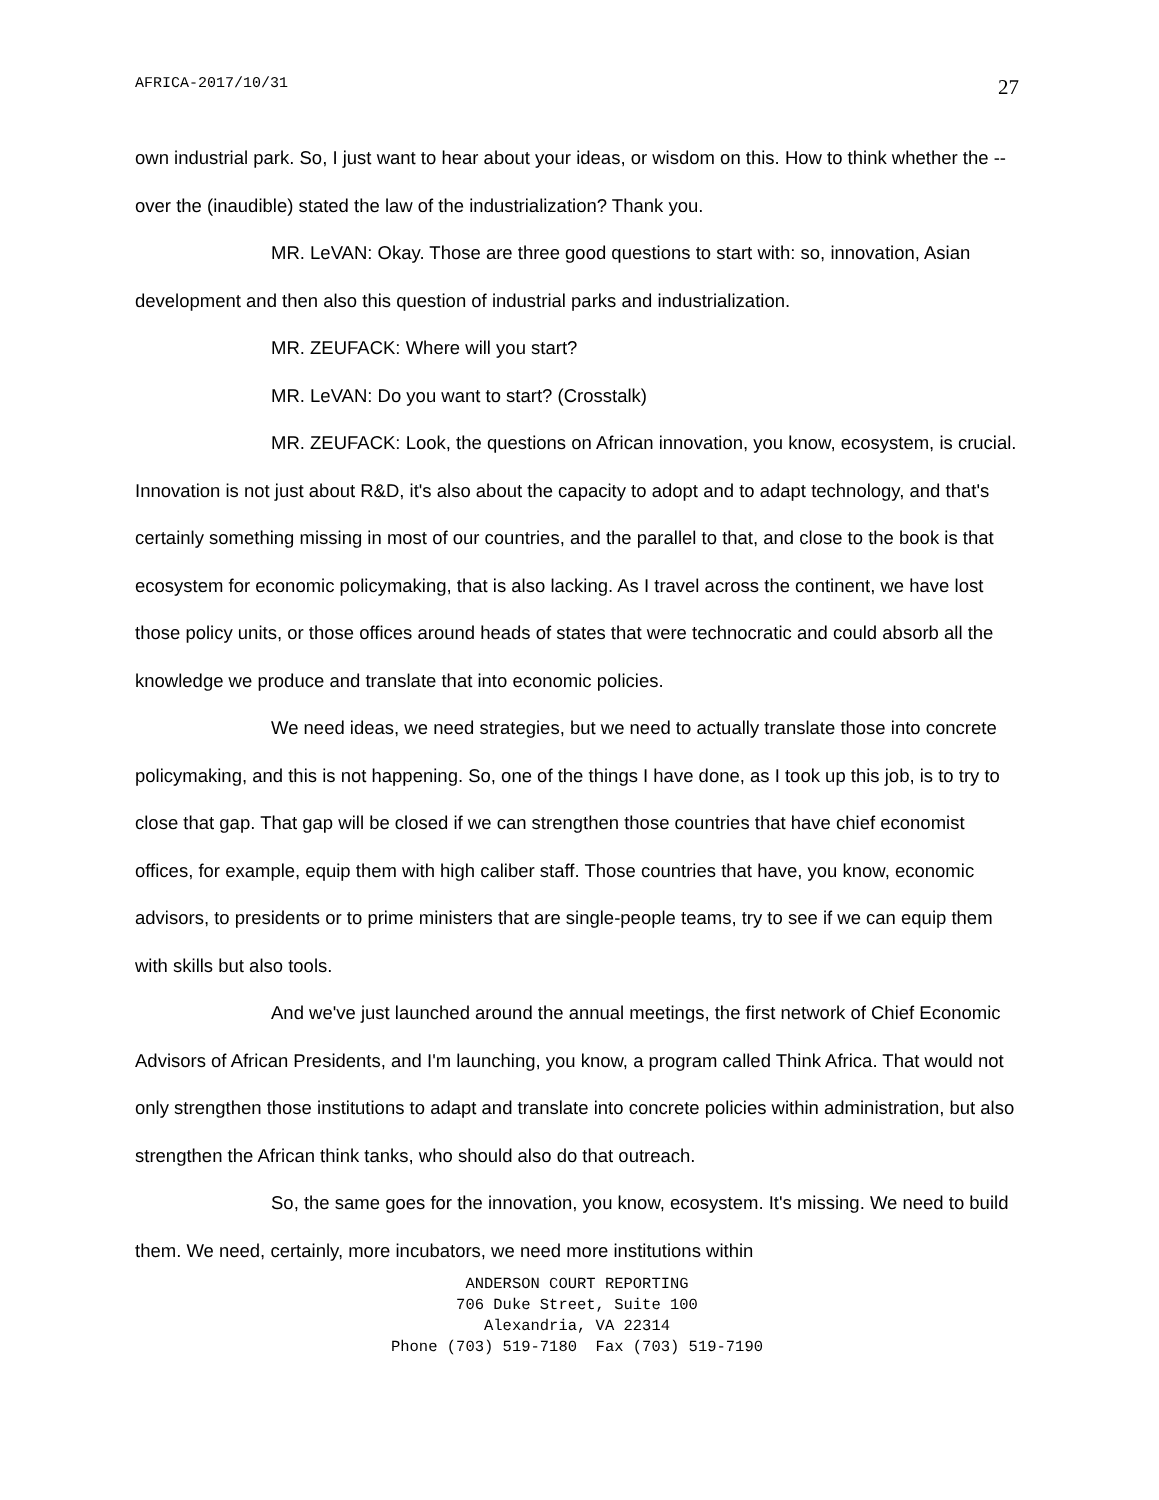AFRICA-2017/10/31 27
own industrial park. So, I just want to hear about your ideas, or wisdom on this. How to think whether the -- over the (inaudible) stated the law of the industrialization? Thank you.
MR. LeVAN: Okay. Those are three good questions to start with: so, innovation, Asian development and then also this question of industrial parks and industrialization.
MR. ZEUFACK: Where will you start?
MR. LeVAN: Do you want to start? (Crosstalk)
MR. ZEUFACK: Look, the questions on African innovation, you know, ecosystem, is crucial. Innovation is not just about R&D, it's also about the capacity to adopt and to adapt technology, and that's certainly something missing in most of our countries, and the parallel to that, and close to the book is that ecosystem for economic policymaking, that is also lacking. As I travel across the continent, we have lost those policy units, or those offices around heads of states that were technocratic and could absorb all the knowledge we produce and translate that into economic policies.
We need ideas, we need strategies, but we need to actually translate those into concrete policymaking, and this is not happening. So, one of the things I have done, as I took up this job, is to try to close that gap. That gap will be closed if we can strengthen those countries that have chief economist offices, for example, equip them with high caliber staff. Those countries that have, you know, economic advisors, to presidents or to prime ministers that are single-people teams, try to see if we can equip them with skills but also tools.
And we've just launched around the annual meetings, the first network of Chief Economic Advisors of African Presidents, and I'm launching, you know, a program called Think Africa. That would not only strengthen those institutions to adapt and translate into concrete policies within administration, but also strengthen the African think tanks, who should also do that outreach.
So, the same goes for the innovation, you know, ecosystem. It's missing. We need to build them. We need, certainly, more incubators, we need more institutions within
ANDERSON COURT REPORTING
706 Duke Street, Suite 100
Alexandria, VA 22314
Phone (703) 519-7180 Fax (703) 519-7190